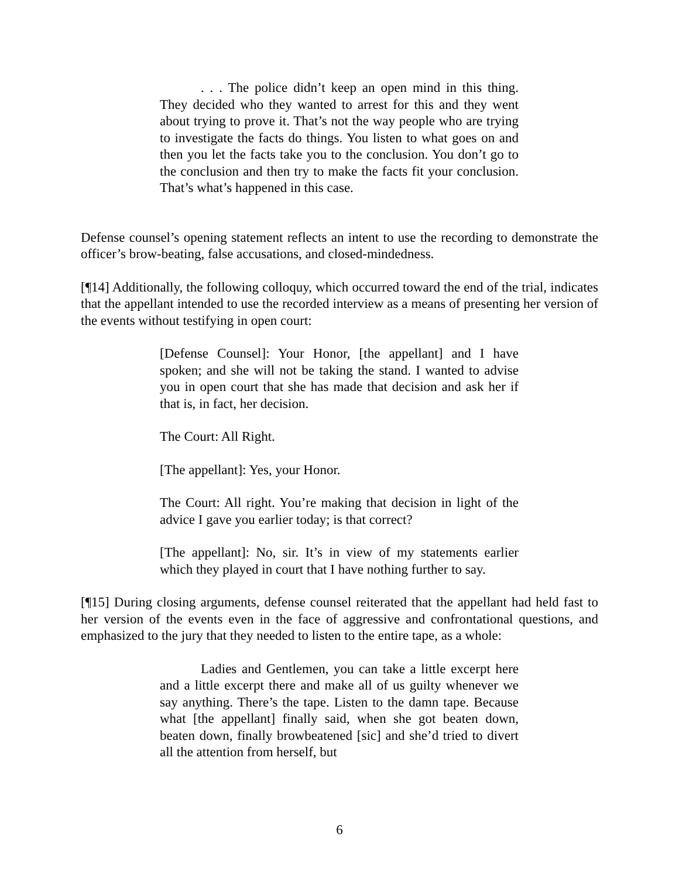. . . The police didn’t keep an open mind in this thing. They decided who they wanted to arrest for this and they went about trying to prove it. That’s not the way people who are trying to investigate the facts do things. You listen to what goes on and then you let the facts take you to the conclusion. You don’t go to the conclusion and then try to make the facts fit your conclusion. That’s what’s happened in this case.
Defense counsel’s opening statement reflects an intent to use the recording to demonstrate the officer’s brow-beating, false accusations, and closed-mindedness.
[¶14] Additionally, the following colloquy, which occurred toward the end of the trial, indicates that the appellant intended to use the recorded interview as a means of presenting her version of the events without testifying in open court:
[Defense Counsel]: Your Honor, [the appellant] and I have spoken; and she will not be taking the stand. I wanted to advise you in open court that she has made that decision and ask her if that is, in fact, her decision.
The Court: All Right.
[The appellant]: Yes, your Honor.
The Court: All right. You’re making that decision in light of the advice I gave you earlier today; is that correct?
[The appellant]: No, sir. It’s in view of my statements earlier which they played in court that I have nothing further to say.
[¶15] During closing arguments, defense counsel reiterated that the appellant had held fast to her version of the events even in the face of aggressive and confrontational questions, and emphasized to the jury that they needed to listen to the entire tape, as a whole:
Ladies and Gentlemen, you can take a little excerpt here and a little excerpt there and make all of us guilty whenever we say anything. There’s the tape. Listen to the damn tape. Because what [the appellant] finally said, when she got beaten down, beaten down, finally browbeatened [sic] and she’d tried to divert all the attention from herself, but
6